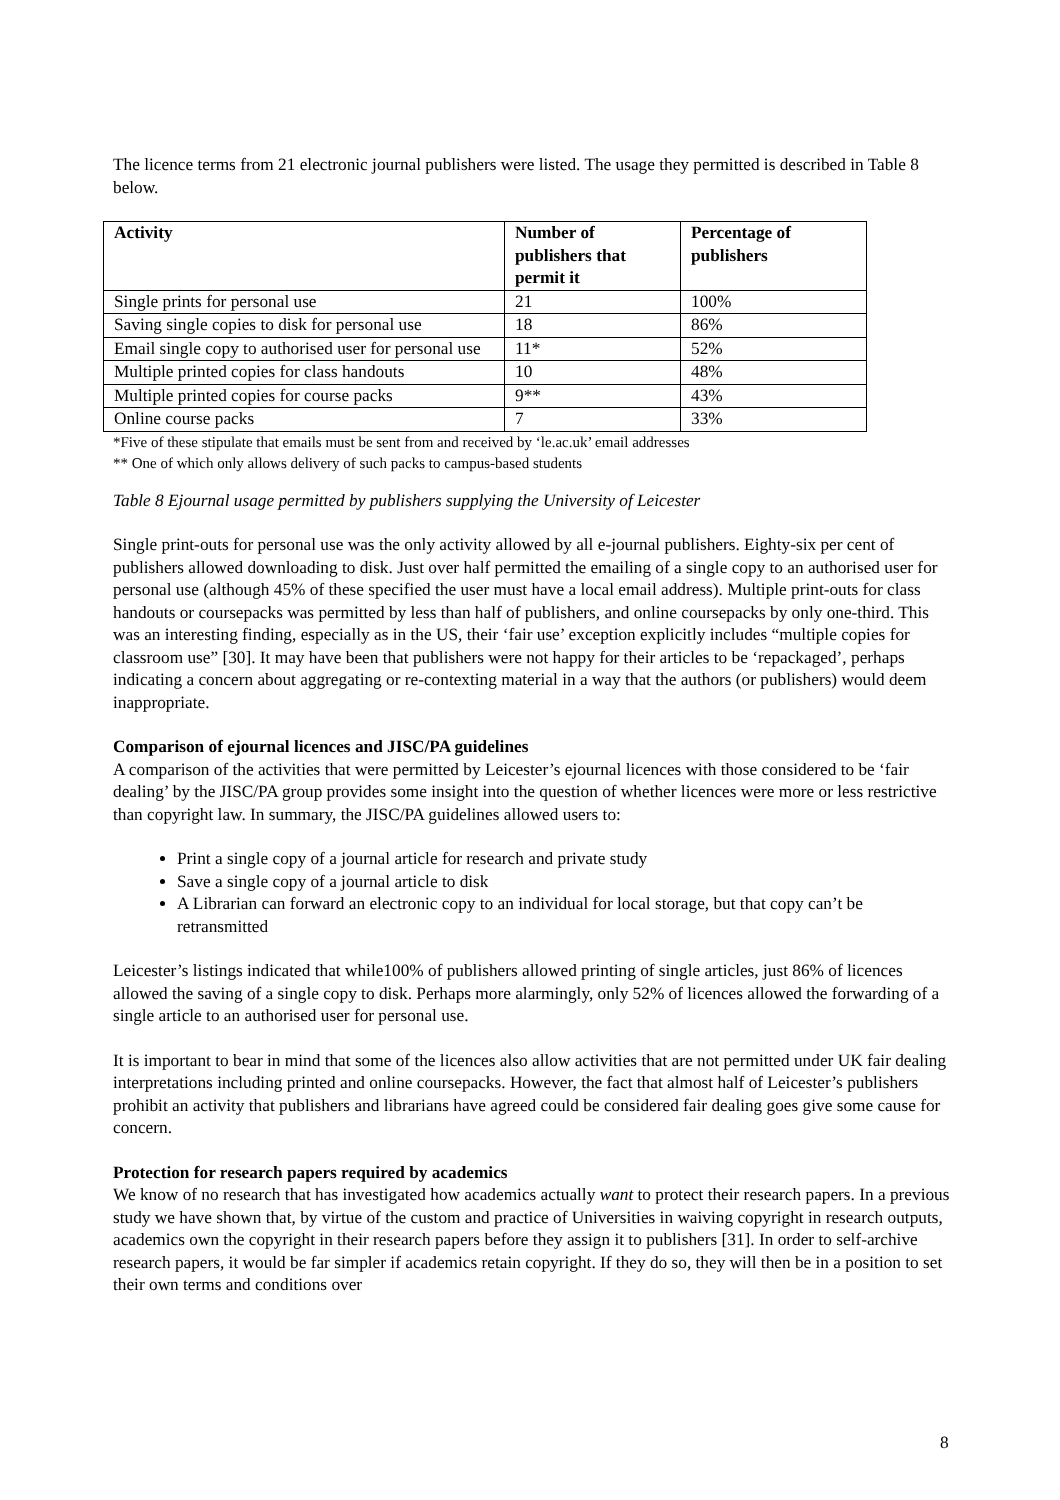The licence terms from 21 electronic journal publishers were listed. The usage they permitted is described in Table 8 below.
| Activity | Number of publishers that permit it | Percentage of publishers |
| --- | --- | --- |
| Single prints for personal use | 21 | 100% |
| Saving single copies to disk for personal use | 18 | 86% |
| Email single copy to authorised user for personal use | 11* | 52% |
| Multiple printed copies for class handouts | 10 | 48% |
| Multiple printed copies for course packs | 9** | 43% |
| Online course packs | 7 | 33% |
*Five of these stipulate that emails must be sent from and received by ‘le.ac.uk’ email addresses
** One of which only allows delivery of such packs to campus-based students
Table 8 Ejournal usage permitted by publishers supplying the University of Leicester
Single print-outs for personal use was the only activity allowed by all e-journal publishers. Eighty-six per cent of publishers allowed downloading to disk. Just over half permitted the emailing of a single copy to an authorised user for personal use (although 45% of these specified the user must have a local email address). Multiple print-outs for class handouts or coursepacks was permitted by less than half of publishers, and online coursepacks by only one-third. This was an interesting finding, especially as in the US, their ‘fair use’ exception explicitly includes “multiple copies for classroom use” [30]. It may have been that publishers were not happy for their articles to be ‘repackaged’, perhaps indicating a concern about aggregating or re-contexting material in a way that the authors (or publishers) would deem inappropriate.
Comparison of ejournal licences and JISC/PA guidelines
A comparison of the activities that were permitted by Leicester’s ejournal licences with those considered to be ‘fair dealing’ by the JISC/PA group provides some insight into the question of whether licences were more or less restrictive than copyright law. In summary, the JISC/PA guidelines allowed users to:
Print a single copy of a journal article for research and private study
Save a single copy of a journal article to disk
A Librarian can forward an electronic copy to an individual for local storage, but that copy can’t be retransmitted
Leicester’s listings indicated that while100% of publishers allowed printing of single articles, just 86% of licences allowed the saving of a single copy to disk. Perhaps more alarmingly, only 52% of licences allowed the forwarding of a single article to an authorised user for personal use.
It is important to bear in mind that some of the licences also allow activities that are not permitted under UK fair dealing interpretations including printed and online coursepacks. However, the fact that almost half of Leicester’s publishers prohibit an activity that publishers and librarians have agreed could be considered fair dealing goes give some cause for concern.
Protection for research papers required by academics
We know of no research that has investigated how academics actually want to protect their research papers. In a previous study we have shown that, by virtue of the custom and practice of Universities in waiving copyright in research outputs, academics own the copyright in their research papers before they assign it to publishers [31]. In order to self-archive research papers, it would be far simpler if academics retain copyright. If they do so, they will then be in a position to set their own terms and conditions over
8